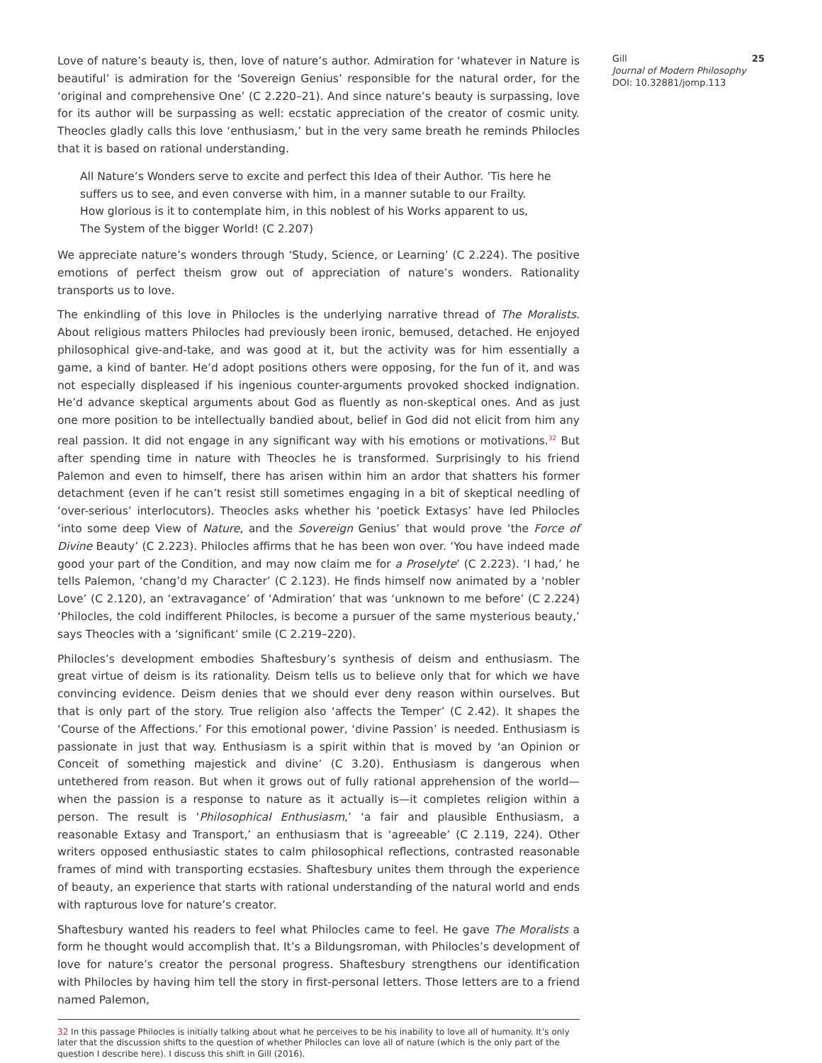Love of nature’s beauty is, then, love of nature’s author. Admiration for ‘whatever in Nature is beautiful’ is admiration for the ‘Sovereign Genius’ responsible for the natural order, for the ‘original and comprehensive One’ (C 2.220–21). And since nature’s beauty is surpassing, love for its author will be surpassing as well: ecstatic appreciation of the creator of cosmic unity. Theocles gladly calls this love ‘enthusiasm,’ but in the very same breath he reminds Philocles that it is based on rational understanding.
All Nature’s Wonders serve to excite and perfect this Idea of their Author. ’Tis here he suffers us to see, and even converse with him, in a manner sutable to our Frailty. How glorious is it to contemplate him, in this noblest of his Works apparent to us, The System of the bigger World! (C 2.207)
We appreciate nature’s wonders through ‘Study, Science, or Learning’ (C 2.224). The positive emotions of perfect theism grow out of appreciation of nature’s wonders. Rationality transports us to love.
The enkindling of this love in Philocles is the underlying narrative thread of The Moralists. About religious matters Philocles had previously been ironic, bemused, detached. He enjoyed philosophical give-and-take, and was good at it, but the activity was for him essentially a game, a kind of banter. He’d adopt positions others were opposing, for the fun of it, and was not especially displeased if his ingenious counter-arguments provoked shocked indignation. He’d advance skeptical arguments about God as fluently as non-skeptical ones. And as just one more position to be intellectually bandied about, belief in God did not elicit from him any real passion. It did not engage in any significant way with his emotions or motivations.<sup>32</sup> But after spending time in nature with Theocles he is transformed. Surprisingly to his friend Palemon and even to himself, there has arisen within him an ardor that shatters his former detachment (even if he can’t resist still sometimes engaging in a bit of skeptical needling of ‘over-serious’ interlocutors). Theocles asks whether his ‘poetick Extasys’ have led Philocles ‘into some deep View of Nature, and the Sovereign Genius’ that would prove ‘the Force of Divine Beauty’ (C 2.223). Philocles affirms that he has been won over. ‘You have indeed made good your part of the Condition, and may now claim me for a Proselyte’ (C 2.223). ‘I had,’ he tells Palemon, ‘chang’d my Character’ (C 2.123). He finds himself now animated by a ‘nobler Love’ (C 2.120), an ‘extravagance’ of ‘Admiration’ that was ‘unknown to me before’ (C 2.224) ‘Philocles, the cold indifferent Philocles, is become a pursuer of the same mysterious beauty,’ says Theocles with a ‘significant’ smile (C 2.219–220).
Philocles’s development embodies Shaftesbury’s synthesis of deism and enthusiasm. The great virtue of deism is its rationality. Deism tells us to believe only that for which we have convincing evidence. Deism denies that we should ever deny reason within ourselves. But that is only part of the story. True religion also ‘affects the Temper’ (C 2.42). It shapes the ‘Course of the Affections.’ For this emotional power, ‘divine Passion’ is needed. Enthusiasm is passionate in just that way. Enthusiasm is a spirit within that is moved by ‘an Opinion or Conceit of something majestick and divine’ (C 3.20). Enthusiasm is dangerous when untethered from reason. But when it grows out of fully rational apprehension of the world—when the passion is a response to nature as it actually is—it completes religion within a person. The result is ‘Philosophical Enthusiasm,’ ‘a fair and plausible Enthusiasm, a reasonable Extasy and Transport,’ an enthusiasm that is ‘agreeable’ (C 2.119, 224). Other writers opposed enthusiastic states to calm philosophical reflections, contrasted reasonable frames of mind with transporting ecstasies. Shaftesbury unites them through the experience of beauty, an experience that starts with rational understanding of the natural world and ends with rapturous love for nature’s creator.
Shaftesbury wanted his readers to feel what Philocles came to feel. He gave The Moralists a form he thought would accomplish that. It’s a Bildungsroman, with Philocles’s development of love for nature’s creator the personal progress. Shaftesbury strengthens our identification with Philocles by having him tell the story in first-personal letters. Those letters are to a friend named Palemon,
32 In this passage Philocles is initially talking about what he perceives to be his inability to love all of humanity. It’s only later that the discussion shifts to the question of whether Philocles can love all of nature (which is the only part of the question I describe here). I discuss this shift in Gill (2016).
Gill
Journal of Modern Philosophy
DOI: 10.32881/jomp.113
25